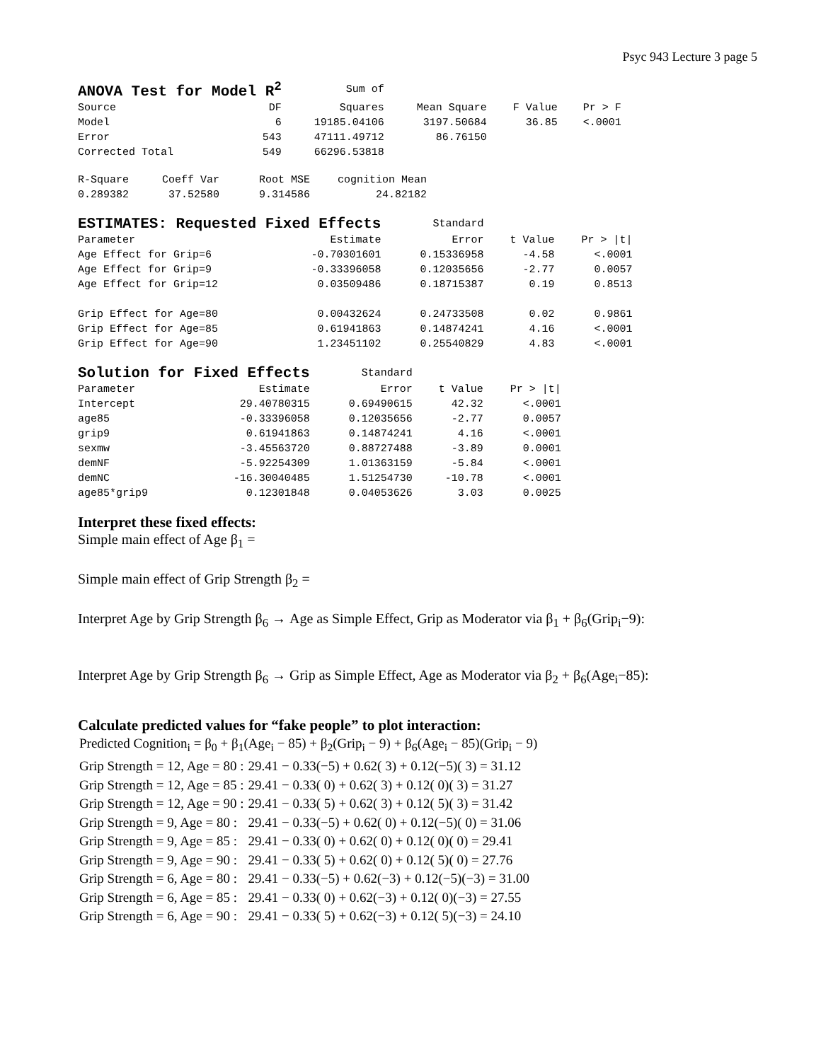Psyc 943 Lecture 3 page 5
| ANOVA Test for Model R<sup>2</sup> | | Sum of | | | |
| Source | DF | Squares | Mean Square | F Value | Pr > F |
| Model | 6 | 19185.04106 | 3197.50684 | 36.85 | <.0001 |
| Error | 543 | 47111.49712 | 86.76150 | | |
| Corrected Total | 549 | 66296.53818 | | | |
| R-Square | Coeff Var | Root MSE | cognition Mean |
| --- | --- | --- | --- |
| 0.289382 | 37.52580 | 9.314586 | 24.82182 |
| ESTIMATES: Requested Fixed Effects | | Standard | | |
| Parameter | Estimate | Error | t Value | Pr > /t/ |
| Age Effect for Grip=6 | -0.70301601 | 0.15336958 | -4.58 | <.0001 |
| Age Effect for Grip=9 | -0.33396058 | 0.12035656 | -2.77 | 0.0057 |
| Age Effect for Grip=12 | 0.03509486 | 0.18715387 | 0.19 | 0.8513 |
| Grip Effect for Age=80 | 0.00432624 | 0.24733508 | 0.02 | 0.9861 |
| Grip Effect for Age=85 | 0.61941863 | 0.14874241 | 4.16 | <.0001 |
| Grip Effect for Age=90 | 1.23451102 | 0.25540829 | 4.83 | <.0001 |
| Solution for Fixed Effects | | Standard | | |
| Parameter | Estimate | Error | t Value | Pr > /t/ |
| Intercept | 29.40780315 | 0.69490615 | 42.32 | <.0001 |
| age85 | -0.33396058 | 0.12035656 | -2.77 | 0.0057 |
| grip9 | 0.61941863 | 0.14874241 | 4.16 | <.0001 |
| sexmw | -3.45563720 | 0.88727488 | -3.89 | 0.0001 |
| demNF | -5.92254309 | 1.01363159 | -5.84 | <.0001 |
| demNC | -16.30040485 | 1.51254730 | -10.78 | <.0001 |
| age85*grip9 | 0.12301848 | 0.04053626 | 3.03 | 0.0025 |
Interpret these fixed effects:
Simple main effect of Age β<sub>1</sub> =
Simple main effect of Grip Strength β<sub>2</sub> =
Interpret Age by Grip Strength β<sub>6</sub> → Age as Simple Effect, Grip as Moderator via β<sub>1</sub> + β<sub>6</sub>(Grip<sub>i</sub>−9):
Interpret Age by Grip Strength β<sub>6</sub> → Grip as Simple Effect, Age as Moderator via β<sub>2</sub> + β<sub>6</sub>(Age<sub>i</sub>−85):
Calculate predicted values for “fake people” to plot interaction:
Predicted Cognition<sub>i</sub> = β<sub>0</sub> + β<sub>1</sub>(Age<sub>i</sub> − 85) + β<sub>2</sub>(Grip<sub>i</sub> − 9) + β<sub>6</sub>(Age<sub>i</sub> − 85)(Grip<sub>i</sub> − 9)
| Grip Strength = 12, Age = 80 : | 29.41 − 0.33(−5) + 0.62( 3) + 0.12(−5)( 3) = 31.12 |
| Grip Strength = 12, Age = 85 : | 29.41 − 0.33( 0) + 0.62( 3) + 0.12( 0)( 3) = 31.27 |
| Grip Strength = 12, Age = 90 : | 29.41 − 0.33( 5) + 0.62( 3) + 0.12( 5)( 3) = 31.42 |
| Grip Strength = 9, Age = 80 : | 29.41 − 0.33(−5) + 0.62( 0) + 0.12(−5)( 0) = 31.06 |
| Grip Strength = 9, Age = 85 : | 29.41 − 0.33( 0) + 0.62( 0) + 0.12( 0)( 0) = 29.41 |
| Grip Strength = 9, Age = 90 : | 29.41 − 0.33( 5) + 0.62( 0) + 0.12( 5)( 0) = 27.76 |
| Grip Strength = 6, Age = 80 : | 29.41 − 0.33(−5) + 0.62(−3) + 0.12(−5)(−3) = 31.00 |
| Grip Strength = 6, Age = 85 : | 29.41 − 0.33( 0) + 0.62(−3) + 0.12( 0)(−3) = 27.55 |
| Grip Strength = 6, Age = 90 : | 29.41 − 0.33( 5) + 0.62(−3) + 0.12( 5)(−3) = 24.10 |